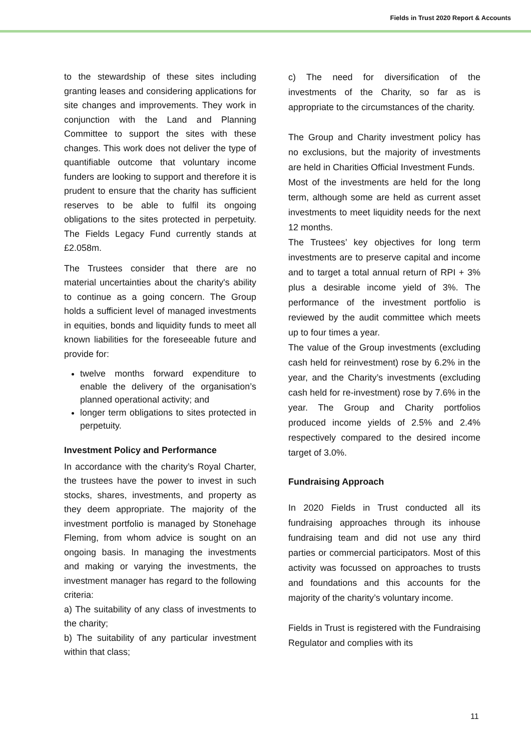Fields in Trust 2020 Report & Accounts
to the stewardship of these sites including granting leases and considering applications for site changes and improvements. They work in conjunction with the Land and Planning Committee to support the sites with these changes. This work does not deliver the type of quantifiable outcome that voluntary income funders are looking to support and therefore it is prudent to ensure that the charity has sufficient reserves to be able to fulfil its ongoing obligations to the sites protected in perpetuity. The Fields Legacy Fund currently stands at £2.058m.
The Trustees consider that there are no material uncertainties about the charity's ability to continue as a going concern. The Group holds a sufficient level of managed investments in equities, bonds and liquidity funds to meet all known liabilities for the foreseeable future and provide for:
twelve months forward expenditure to enable the delivery of the organisation’s planned operational activity; and
longer term obligations to sites protected in perpetuity.
Investment Policy and Performance
In accordance with the charity’s Royal Charter, the trustees have the power to invest in such stocks, shares, investments, and property as they deem appropriate. The majority of the investment portfolio is managed by Stonehage Fleming, from whom advice is sought on an ongoing basis. In managing the investments and making or varying the investments, the investment manager has regard to the following criteria:
a) The suitability of any class of investments to the charity;
b) The suitability of any particular investment within that class;
c) The need for diversification of the investments of the Charity, so far as is appropriate to the circumstances of the charity.
The Group and Charity investment policy has no exclusions, but the majority of investments are held in Charities Official Investment Funds.
Most of the investments are held for the long term, although some are held as current asset investments to meet liquidity needs for the next 12 months.
The Trustees’ key objectives for long term investments are to preserve capital and income and to target a total annual return of RPI + 3% plus a desirable income yield of 3%. The performance of the investment portfolio is reviewed by the audit committee which meets up to four times a year.
The value of the Group investments (excluding cash held for reinvestment) rose by 6.2% in the year, and the Charity’s investments (excluding cash held for re-investment) rose by 7.6% in the year. The Group and Charity portfolios produced income yields of 2.5% and 2.4% respectively compared to the desired income target of 3.0%.
Fundraising Approach
In 2020 Fields in Trust conducted all its fundraising approaches through its inhouse fundraising team and did not use any third parties or commercial participators. Most of this activity was focussed on approaches to trusts and foundations and this accounts for the majority of the charity’s voluntary income.
Fields in Trust is registered with the Fundraising Regulator and complies with its
11